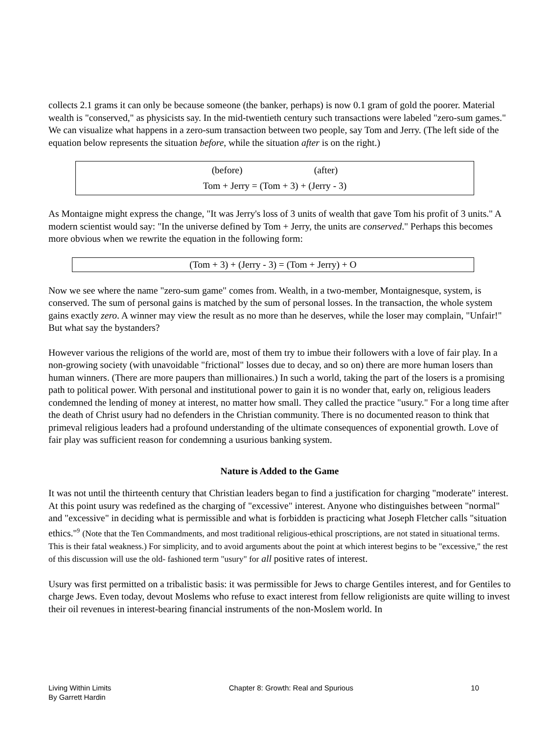collects 2.1 grams it can only be because someone (the banker, perhaps) is now 0.1 gram of gold the poorer. Material wealth is "conserved," as physicists say. In the mid-twentieth century such transactions were labeled "zero-sum games." We can visualize what happens in a zero-sum transaction between two people, say Tom and Jerry. (The left side of the equation below represents the situation before, while the situation after is on the right.)
(before) (after)
Tom + Jerry = (Tom + 3) + (Jerry - 3)
As Montaigne might express the change, "It was Jerry's loss of 3 units of wealth that gave Tom his profit of 3 units." A modern scientist would say: "In the universe defined by Tom + Jerry, the units are conserved." Perhaps this becomes more obvious when we rewrite the equation in the following form:
(Tom + 3) + (Jerry - 3) = (Tom + Jerry) + O
Now we see where the name "zero-sum game" comes from. Wealth, in a two-member, Montaignesque, system, is conserved. The sum of personal gains is matched by the sum of personal losses. In the transaction, the whole system gains exactly zero. A winner may view the result as no more than he deserves, while the loser may complain, "Unfair!" But what say the bystanders?
However various the religions of the world are, most of them try to imbue their followers with a love of fair play. In a non-growing society (with unavoidable "frictional" losses due to decay, and so on) there are more human losers than human winners. (There are more paupers than millionaires.) In such a world, taking the part of the losers is a promising path to political power. With personal and institutional power to gain it is no wonder that, early on, religious leaders condemned the lending of money at interest, no matter how small. They called the practice "usury." For a long time after the death of Christ usury had no defenders in the Christian community. There is no documented reason to think that primeval religious leaders had a profound understanding of the ultimate consequences of exponential growth. Love of fair play was sufficient reason for condemning a usurious banking system.
Nature is Added to the Game
It was not until the thirteenth century that Christian leaders began to find a justification for charging "moderate" interest. At this point usury was redefined as the charging of "excessive" interest. Anyone who distinguishes between "normal" and "excessive" in deciding what is permissible and what is forbidden is practicing what Joseph Fletcher calls "situation ethics."<sup>9</sup> (Note that the Ten Commandments, and most traditional religious-ethical proscriptions, are not stated in situational terms. This is their fatal weakness.) For simplicity, and to avoid arguments about the point at which interest begins to be "excessive," the rest of this discussion will use the old- fashioned term "usury" for all positive rates of interest.
Usury was first permitted on a tribalistic basis: it was permissible for Jews to charge Gentiles interest, and for Gentiles to charge Jews. Even today, devout Moslems who refuse to exact interest from fellow religionists are quite willing to invest their oil revenues in interest-bearing financial instruments of the non-Moslem world. In
Living Within Limits
By Garrett Hardin
Chapter 8: Growth: Real and Spurious
10